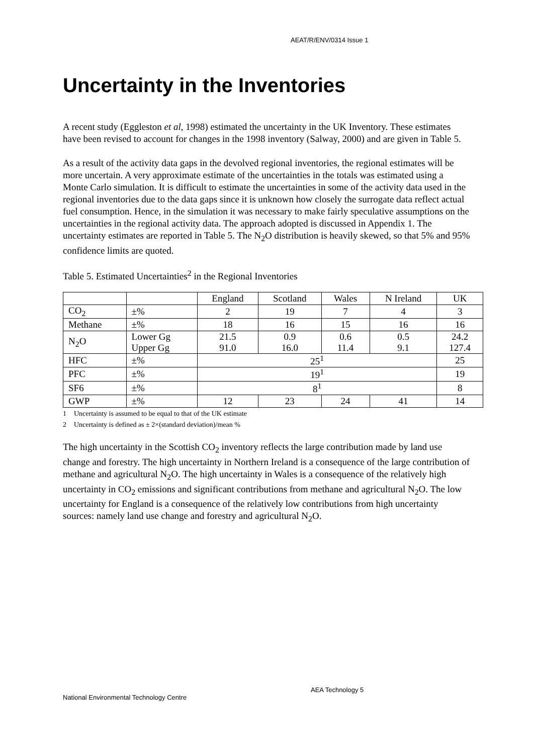AEAT/R/ENV/0314 Issue 1
Uncertainty in the Inventories
A recent study (Eggleston et al, 1998) estimated the uncertainty in the UK Inventory. These estimates have been revised to account for changes in the 1998 inventory (Salway, 2000) and are given in Table 5.
As a result of the activity data gaps in the devolved regional inventories, the regional estimates will be more uncertain. A very approximate estimate of the uncertainties in the totals was estimated using a Monte Carlo simulation. It is difficult to estimate the uncertainties in some of the activity data used in the regional inventories due to the data gaps since it is unknown how closely the surrogate data reflect actual fuel consumption. Hence, in the simulation it was necessary to make fairly speculative assumptions on the uncertainties in the regional activity data. The approach adopted is discussed in Appendix 1. The uncertainty estimates are reported in Table 5. The N<sub>2</sub>O distribution is heavily skewed, so that 5% and 95% confidence limits are quoted.
Table 5. Estimated Uncertainties<sup>2</sup> in the Regional Inventories
| | | England | Scotland | Wales | N Ireland | UK |
| --- | --- | --- | --- | --- | --- | --- |
| CO<sub>2</sub> | ±% | 2 | 19 | 7 | 4 | 3 |
| Methane | ±% | 18 | 16 | 15 | 16 | 16 |
| N<sub>2</sub>O | Lower Gg Upper Gg | 21.5 91.0 | 0.9 16.0 | 0.6 11.4 | 0.5 9.1 | 24.2 127.4 |
| HFC | ±% | 25<sup>1</sup> | | | | 25 |
| PFC | ±% | 19<sup>1</sup> | | | | 19 |
| SF6 | ±% | 8<sup>1</sup> | | | | 8 |
| GWP | ±% | 12 | 23 | 24 | 41 | 14 |
1 Uncertainty is assumed to be equal to that of the UK estimate
2 Uncertainty is defined as ± 2×(standard deviation)/mean %
The high uncertainty in the Scottish CO<sub>2</sub> inventory reflects the large contribution made by land use change and forestry. The high uncertainty in Northern Ireland is a consequence of the large contribution of methane and agricultural N<sub>2</sub>O. The high uncertainty in Wales is a consequence of the relatively high uncertainty in CO<sub>2</sub> emissions and significant contributions from methane and agricultural N<sub>2</sub>O. The low uncertainty for England is a consequence of the relatively low contributions from high uncertainty sources: namely land use change and forestry and agricultural N<sub>2</sub>O.
AEA Technology 5
National Environmental Technology Centre